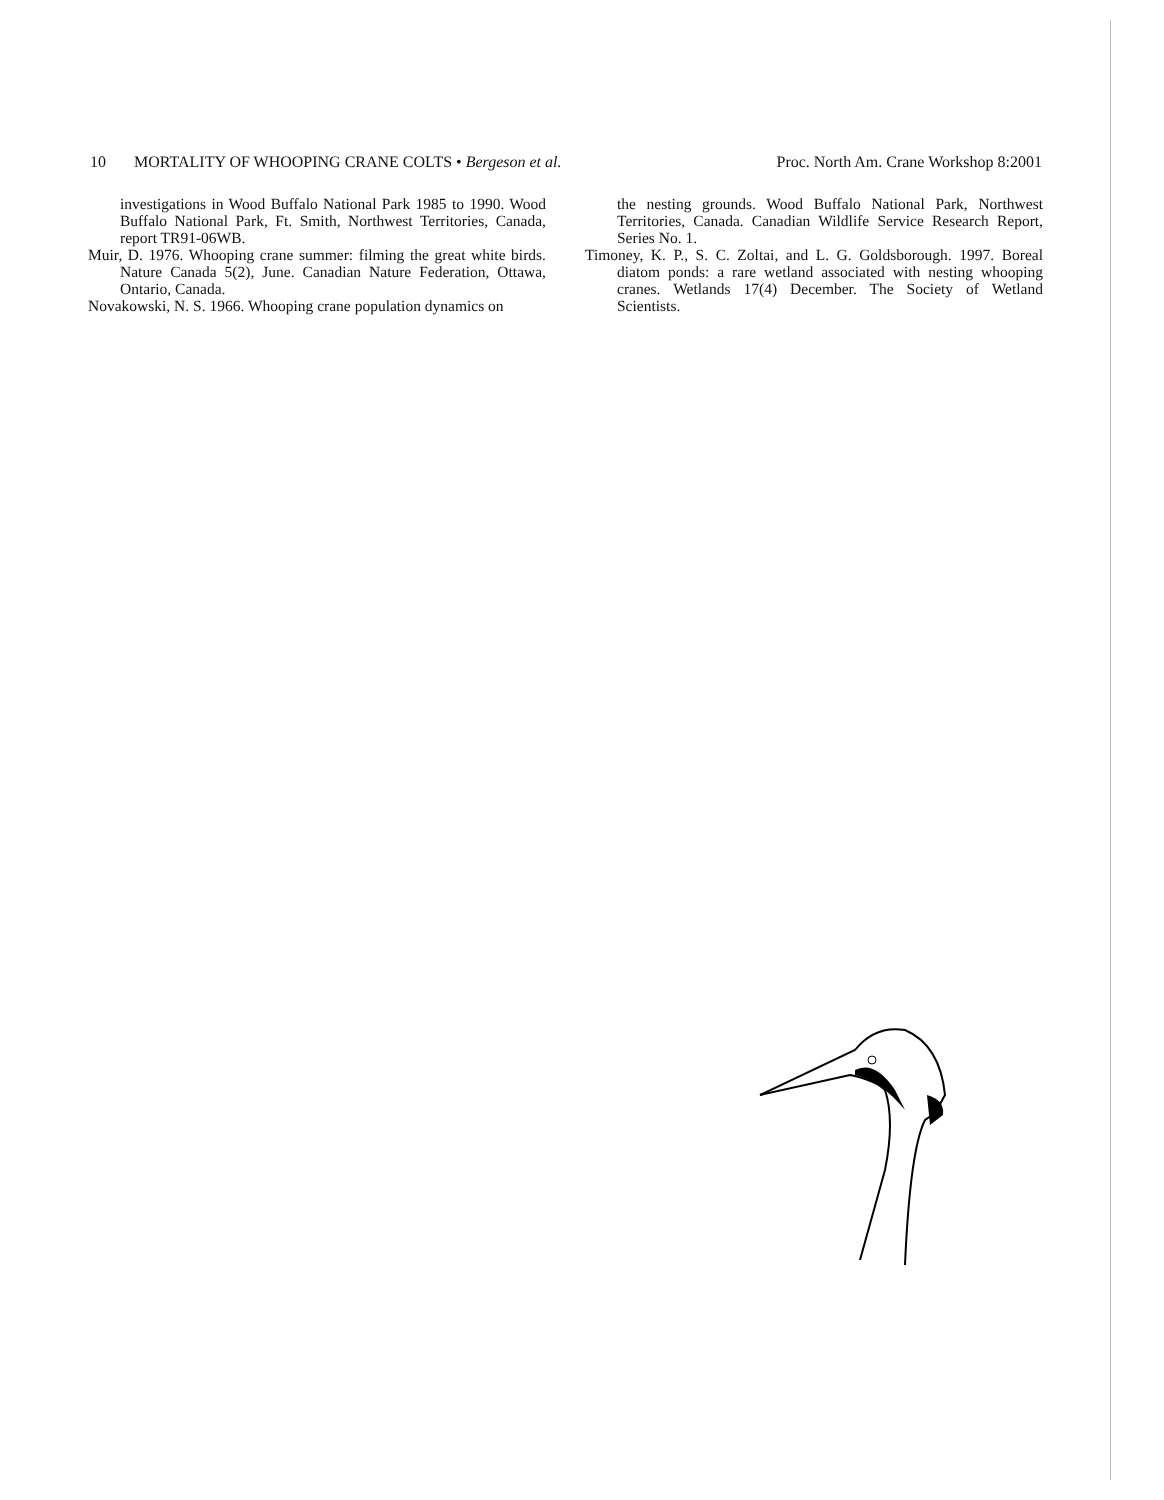10 MORTALITY OF WHOOPING CRANE COLTS • Bergeson et al. Proc. North Am. Crane Workshop 8:2001
investigations in Wood Buffalo National Park 1985 to 1990. Wood Buffalo National Park, Ft. Smith, Northwest Territories, Canada, report TR91-06WB.
Muir, D. 1976. Whooping crane summer: filming the great white birds. Nature Canada 5(2), June. Canadian Nature Federation, Ottawa, Ontario, Canada.
Novakowski, N. S. 1966. Whooping crane population dynamics on
the nesting grounds. Wood Buffalo National Park, Northwest Territories, Canada. Canadian Wildlife Service Research Report, Series No. 1.
Timoney, K. P., S. C. Zoltai, and L. G. Goldsborough. 1997. Boreal diatom ponds: a rare wetland associated with nesting whooping cranes. Wetlands 17(4) December. The Society of Wetland Scientists.